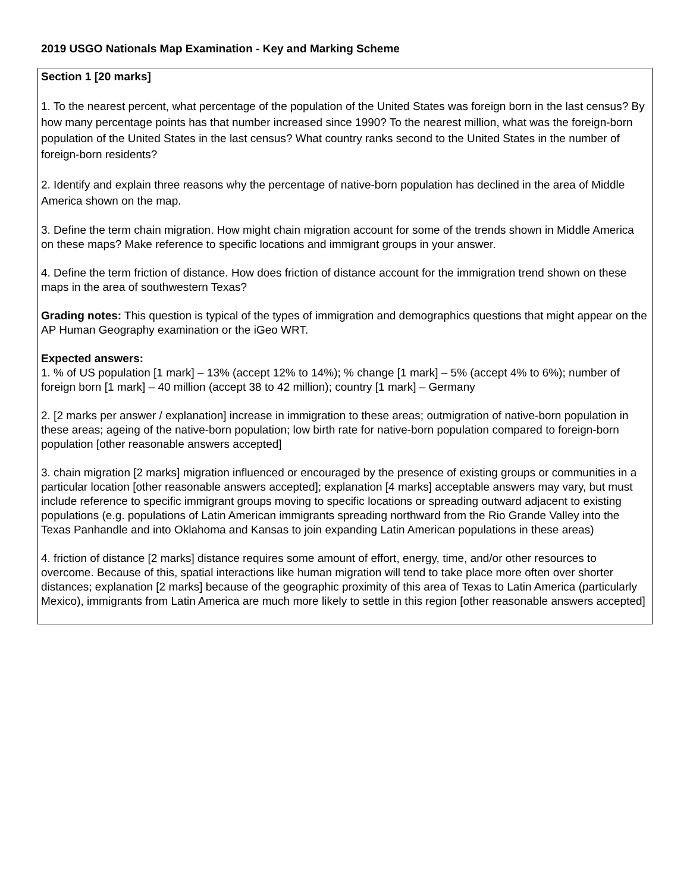2019 USGO Nationals Map Examination - Key and Marking Scheme
Section 1 [20 marks]
1. To the nearest percent, what percentage of the population of the United States was foreign born in the last census? By how many percentage points has that number increased since 1990? To the nearest million, what was the foreign-born population of the United States in the last census? What country ranks second to the United States in the number of foreign-born residents?
2. Identify and explain three reasons why the percentage of native-born population has declined in the area of Middle America shown on the map.
3. Define the term chain migration. How might chain migration account for some of the trends shown in Middle America on these maps? Make reference to specific locations and immigrant groups in your answer.
4. Define the term friction of distance. How does friction of distance account for the immigration trend shown on these maps in the area of southwestern Texas?
Grading notes: This question is typical of the types of immigration and demographics questions that might appear on the AP Human Geography examination or the iGeo WRT.
Expected answers:
1. % of US population [1 mark] – 13% (accept 12% to 14%); % change [1 mark] – 5% (accept 4% to 6%); number of foreign born [1 mark] – 40 million (accept 38 to 42 million); country [1 mark] – Germany
2. [2 marks per answer / explanation] increase in immigration to these areas; outmigration of native-born population in these areas; ageing of the native-born population; low birth rate for native-born population compared to foreign-born population [other reasonable answers accepted]
3. chain migration [2 marks] migration influenced or encouraged by the presence of existing groups or communities in a particular location [other reasonable answers accepted]; explanation [4 marks] acceptable answers may vary, but must include reference to specific immigrant groups moving to specific locations or spreading outward adjacent to existing populations (e.g. populations of Latin American immigrants spreading northward from the Rio Grande Valley into the Texas Panhandle and into Oklahoma and Kansas to join expanding Latin American populations in these areas)
4. friction of distance [2 marks] distance requires some amount of effort, energy, time, and/or other resources to overcome. Because of this, spatial interactions like human migration will tend to take place more often over shorter distances; explanation [2 marks] because of the geographic proximity of this area of Texas to Latin America (particularly Mexico), immigrants from Latin America are much more likely to settle in this region [other reasonable answers accepted]